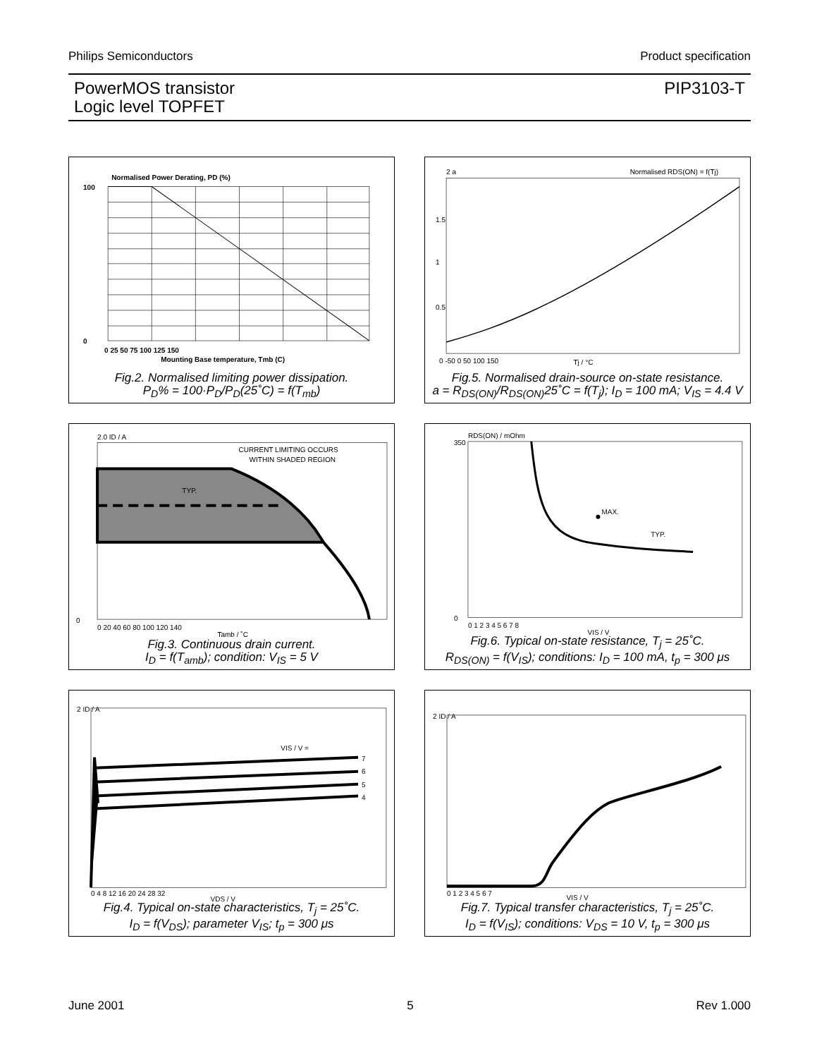Philips Semiconductors Product specification
PowerMOS transistor
Logic level TOPFET PIP3103-T
Normalised Power Derating, PD (%)
100
0
0 25 50 75 100 125 150
Mounting Base temperature, Tmb (C)
Fig.2. Normalised limiting power dissipation.
P<sub>D</sub>% = 100·P<sub>D</sub>/P<sub>D</sub>(25˚C) = f(T<sub>mb</sub>)
2 a
Normalised RDS(ON) = f(Tj)
1.5
1
0.5
0 -50 0 50 100 150
Tj / °C
Fig.5. Normalised drain-source on-state resistance.
a = R<sub>DS(ON)</sub>/R<sub>DS(ON)</sub>25˚C = f(T<sub>j</sub>); I<sub>D</sub> = 100 mA; V<sub>IS</sub> = 4.4 V
2.0 ID / A
CURRENT LIMITING OCCURS
WITHIN SHADED REGION
TYP.
0
0 20 40 60 80 100 120 140
Tamb / ˚C
Fig.3. Continuous drain current.
I<sub>D</sub> = f(T<sub>amb</sub>); condition: V<sub>IS</sub> = 5 V
RDS(ON) / mOhm
350
MAX.
TYP.
0
0 1 2 3 4 5 6 7 8
VIS / V
Fig.6. Typical on-state resistance, T<sub>j</sub> = 25˚C.
R<sub>DS(ON)</sub> = f(V<sub>IS</sub>); conditions: I<sub>D</sub> = 100 mA, t<sub>p</sub> = 300 μs
2 ID / A
VIS / V =
7
6
5
4
0 4 8 12 16 20 24 28 32
VDS / V
Fig.4. Typical on-state characteristics, T<sub>j</sub> = 25˚C.
I<sub>D</sub> = f(V<sub>DS</sub>); parameter V<sub>IS</sub>; t<sub>p</sub> = 300 μs
2 ID / A
0 1 2 3 4 5 6 7
VIS / V
Fig.7. Typical transfer characteristics, T<sub>j</sub> = 25˚C.
I<sub>D</sub> = f(V<sub>IS</sub>); conditions: V<sub>DS</sub> = 10 V, t<sub>p</sub> = 300 μs
June 2001 5 Rev 1.000